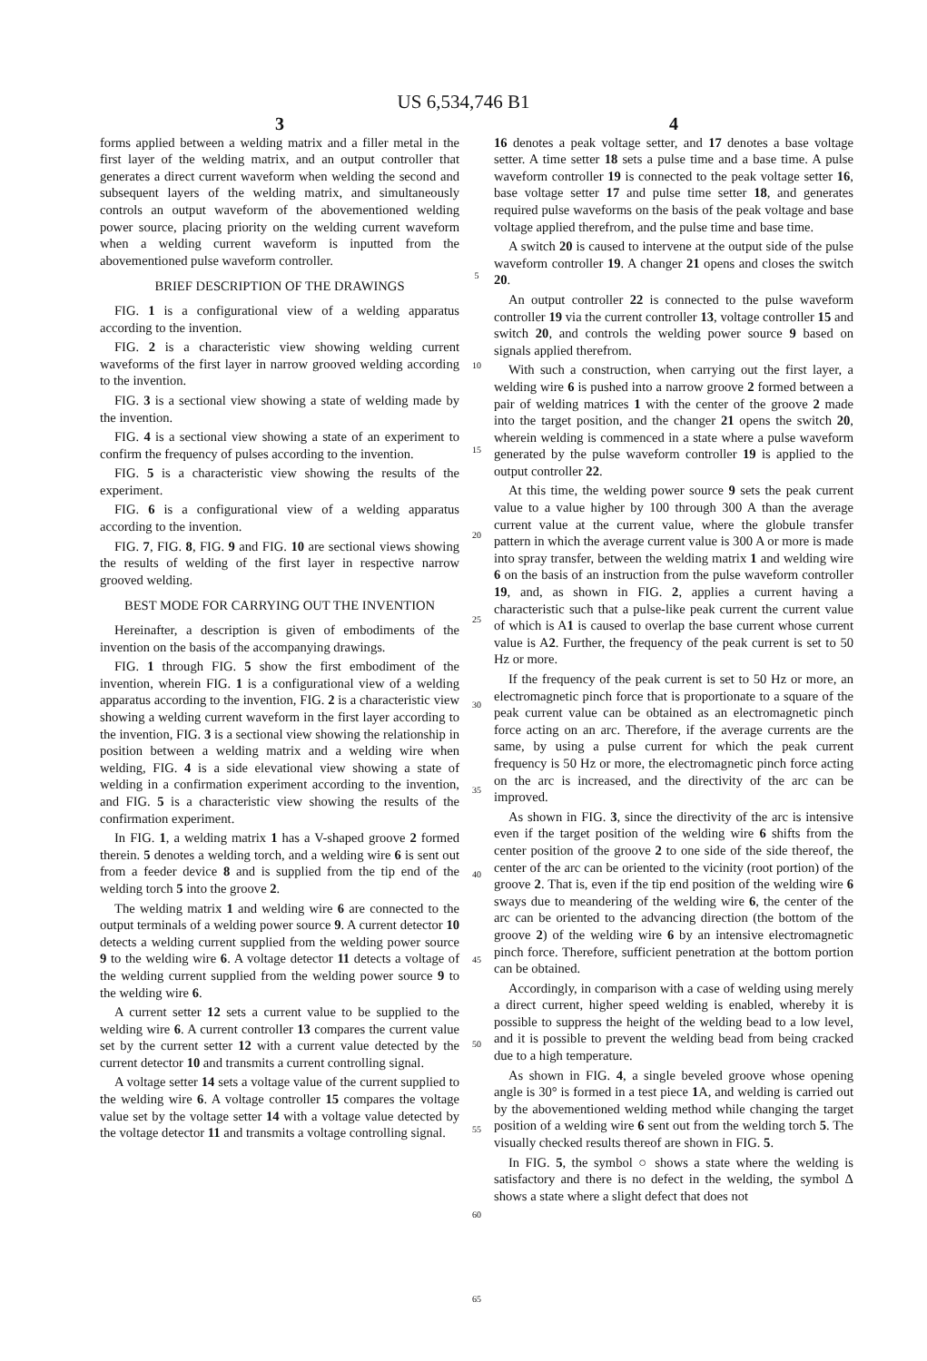US 6,534,746 B1
3
forms applied between a welding matrix and a filler metal in the first layer of the welding matrix, and an output controller that generates a direct current waveform when welding the second and subsequent layers of the welding matrix, and simultaneously controls an output waveform of the abovementioned welding power source, placing priority on the welding current waveform when a welding current waveform is inputted from the abovementioned pulse waveform controller.
BRIEF DESCRIPTION OF THE DRAWINGS
FIG. 1 is a configurational view of a welding apparatus according to the invention.
FIG. 2 is a characteristic view showing welding current waveforms of the first layer in narrow grooved welding according to the invention.
FIG. 3 is a sectional view showing a state of welding made by the invention.
FIG. 4 is a sectional view showing a state of an experiment to confirm the frequency of pulses according to the invention.
FIG. 5 is a characteristic view showing the results of the experiment.
FIG. 6 is a configurational view of a welding apparatus according to the invention.
FIG. 7, FIG. 8, FIG. 9 and FIG. 10 are sectional views showing the results of welding of the first layer in respective narrow grooved welding.
BEST MODE FOR CARRYING OUT THE INVENTION
Hereinafter, a description is given of embodiments of the invention on the basis of the accompanying drawings.
FIG. 1 through FIG. 5 show the first embodiment of the invention, wherein FIG. 1 is a configurational view of a welding apparatus according to the invention, FIG. 2 is a characteristic view showing a welding current waveform in the first layer according to the invention, FIG. 3 is a sectional view showing the relationship in position between a welding matrix and a welding wire when welding, FIG. 4 is a side elevational view showing a state of welding in a confirmation experiment according to the invention, and FIG. 5 is a characteristic view showing the results of the confirmation experiment.
In FIG. 1, a welding matrix 1 has a V-shaped groove 2 formed therein. 5 denotes a welding torch, and a welding wire 6 is sent out from a feeder device 8 and is supplied from the tip end of the welding torch 5 into the groove 2.
The welding matrix 1 and welding wire 6 are connected to the output terminals of a welding power source 9. A current detector 10 detects a welding current supplied from the welding power source 9 to the welding wire 6. A voltage detector 11 detects a voltage of the welding current supplied from the welding power source 9 to the welding wire 6.
A current setter 12 sets a current value to be supplied to the welding wire 6. A current controller 13 compares the current value set by the current setter 12 with a current value detected by the current detector 10 and transmits a current controlling signal.
A voltage setter 14 sets a voltage value of the current supplied to the welding wire 6. A voltage controller 15 compares the voltage value set by the voltage setter 14 with a voltage value detected by the voltage detector 11 and transmits a voltage controlling signal.
5
10
15
20
25
30
35
40
45
50
55
60
65
4
16 denotes a peak voltage setter, and 17 denotes a base voltage setter. A time setter 18 sets a pulse time and a base time. A pulse waveform controller 19 is connected to the peak voltage setter 16, base voltage setter 17 and pulse time setter 18, and generates required pulse waveforms on the basis of the peak voltage and base voltage applied therefrom, and the pulse time and base time.
A switch 20 is caused to intervene at the output side of the pulse waveform controller 19. A changer 21 opens and closes the switch 20.
An output controller 22 is connected to the pulse waveform controller 19 via the current controller 13, voltage controller 15 and switch 20, and controls the welding power source 9 based on signals applied therefrom.
With such a construction, when carrying out the first layer, a welding wire 6 is pushed into a narrow groove 2 formed between a pair of welding matrices 1 with the center of the groove 2 made into the target position, and the changer 21 opens the switch 20, wherein welding is commenced in a state where a pulse waveform generated by the pulse waveform controller 19 is applied to the output controller 22.
At this time, the welding power source 9 sets the peak current value to a value higher by 100 through 300 A than the average current value at the current value, where the globule transfer pattern in which the average current value is 300 A or more is made into spray transfer, between the welding matrix 1 and welding wire 6 on the basis of an instruction from the pulse waveform controller 19, and, as shown in FIG. 2, applies a current having a characteristic such that a pulse-like peak current the current value of which is A1 is caused to overlap the base current whose current value is A2. Further, the frequency of the peak current is set to 50 Hz or more.
If the frequency of the peak current is set to 50 Hz or more, an electromagnetic pinch force that is proportionate to a square of the peak current value can be obtained as an electromagnetic pinch force acting on an arc. Therefore, if the average currents are the same, by using a pulse current for which the peak current frequency is 50 Hz or more, the electromagnetic pinch force acting on the arc is increased, and the directivity of the arc can be improved.
As shown in FIG. 3, since the directivity of the arc is intensive even if the target position of the welding wire 6 shifts from the center position of the groove 2 to one side of the side thereof, the center of the arc can be oriented to the vicinity (root portion) of the groove 2. That is, even if the tip end position of the welding wire 6 sways due to meandering of the welding wire 6, the center of the arc can be oriented to the advancing direction (the bottom of the groove 2) of the welding wire 6 by an intensive electromagnetic pinch force. Therefore, sufficient penetration at the bottom portion can be obtained.
Accordingly, in comparison with a case of welding using merely a direct current, higher speed welding is enabled, whereby it is possible to suppress the height of the welding bead to a low level, and it is possible to prevent the welding bead from being cracked due to a high temperature.
As shown in FIG. 4, a single beveled groove whose opening angle is 30° is formed in a test piece 1 A, and welding is carried out by the abovementioned welding method while changing the target position of a welding wire 6 sent out from the welding torch 5. The visually checked results thereof are shown in FIG. 5.
In FIG. 5, the symbol ○ shows a state where the welding is satisfactory and there is no defect in the welding, the symbol Δ shows a state where a slight defect that does not